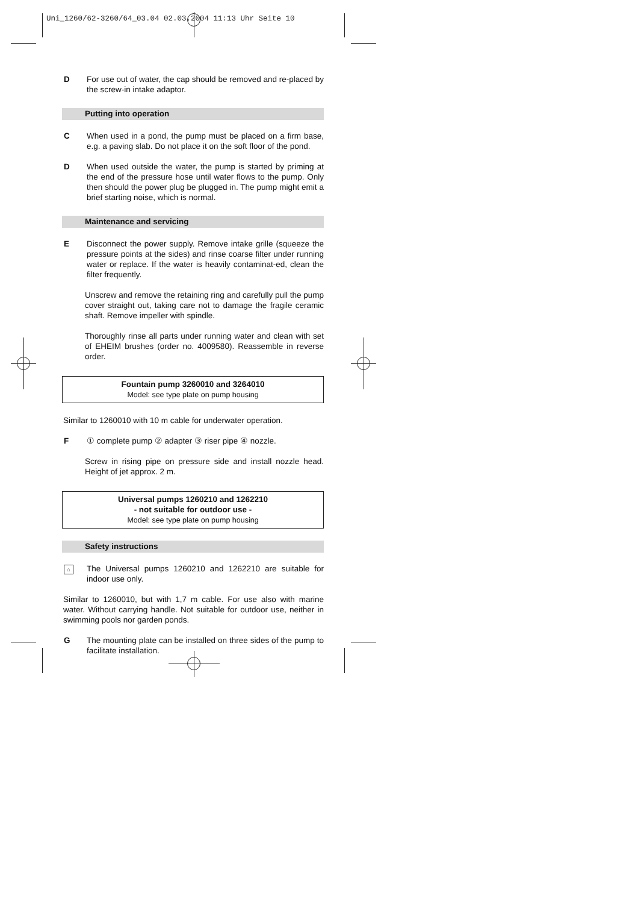Uni_1260/62-3260/64_03.04 02.03.2004 11:13 Uhr Seite 10
D For use out of water, the cap should be removed and re-placed by the screw-in intake adaptor.
Putting into operation
C When used in a pond, the pump must be placed on a firm base, e.g. a paving slab. Do not place it on the soft floor of the pond.
D When used outside the water, the pump is started by priming at the end of the pressure hose until water flows to the pump. Only then should the power plug be plugged in. The pump might emit a brief starting noise, which is normal.
Maintenance and servicing
E Disconnect the power supply. Remove intake grille (squeeze the pressure points at the sides) and rinse coarse filter under running water or replace. If the water is heavily contaminat-ed, clean the filter frequently.
Unscrew and remove the retaining ring and carefully pull the pump cover straight out, taking care not to damage the fragile ceramic shaft. Remove impeller with spindle.
Thoroughly rinse all parts under running water and clean with set of EHEIM brushes (order no. 4009580). Reassemble in reverse order.
Fountain pump 3260010 and 3264010
Model: see type plate on pump housing
Similar to 1260010 with 10 m cable for underwater operation.
F ① complete pump ② adapter ③ riser pipe ④ nozzle.
Screw in rising pipe on pressure side and install nozzle head. Height of jet approx. 2 m.
Universal pumps 1260210 and 1262210
- not suitable for outdoor use -
Model: see type plate on pump housing
Safety instructions
⌂
The Universal pumps 1260210 and 1262210 are suitable for indoor use only.
Similar to 1260010, but with 1,7 m cable. For use also with marine water. Without carrying handle. Not suitable for outdoor use, neither in swimming pools nor garden ponds.
G The mounting plate can be installed on three sides of the pump to facilitate installation.